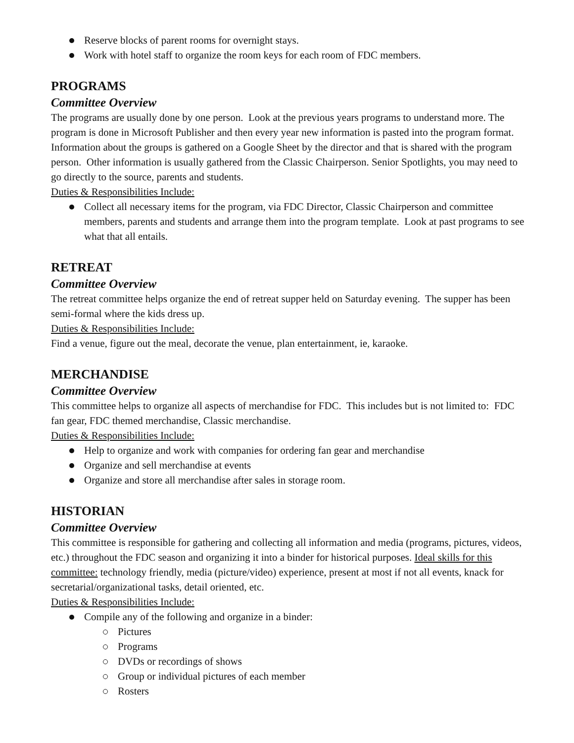Reserve blocks of parent rooms for overnight stays.
Work with hotel staff to organize the room keys for each room of FDC members.
PROGRAMS
Committee Overview
The programs are usually done by one person. Look at the previous years programs to understand more. The program is done in Microsoft Publisher and then every year new information is pasted into the program format. Information about the groups is gathered on a Google Sheet by the director and that is shared with the program person. Other information is usually gathered from the Classic Chairperson. Senior Spotlights, you may need to go directly to the source, parents and students.
Duties & Responsibilities Include:
Collect all necessary items for the program, via FDC Director, Classic Chairperson and committee members, parents and students and arrange them into the program template. Look at past programs to see what that all entails.
RETREAT
Committee Overview
The retreat committee helps organize the end of retreat supper held on Saturday evening. The supper has been semi-formal where the kids dress up.
Duties & Responsibilities Include:
Find a venue, figure out the meal, decorate the venue, plan entertainment, ie, karaoke.
MERCHANDISE
Committee Overview
This committee helps to organize all aspects of merchandise for FDC. This includes but is not limited to: FDC fan gear, FDC themed merchandise, Classic merchandise.
Duties & Responsibilities Include:
Help to organize and work with companies for ordering fan gear and merchandise
Organize and sell merchandise at events
Organize and store all merchandise after sales in storage room.
HISTORIAN
Committee Overview
This committee is responsible for gathering and collecting all information and media (programs, pictures, videos, etc.) throughout the FDC season and organizing it into a binder for historical purposes. Ideal skills for this committee: technology friendly, media (picture/video) experience, present at most if not all events, knack for secretarial/organizational tasks, detail oriented, etc.
Duties & Responsibilities Include:
Compile any of the following and organize in a binder:
Pictures
Programs
DVDs or recordings of shows
Group or individual pictures of each member
Rosters